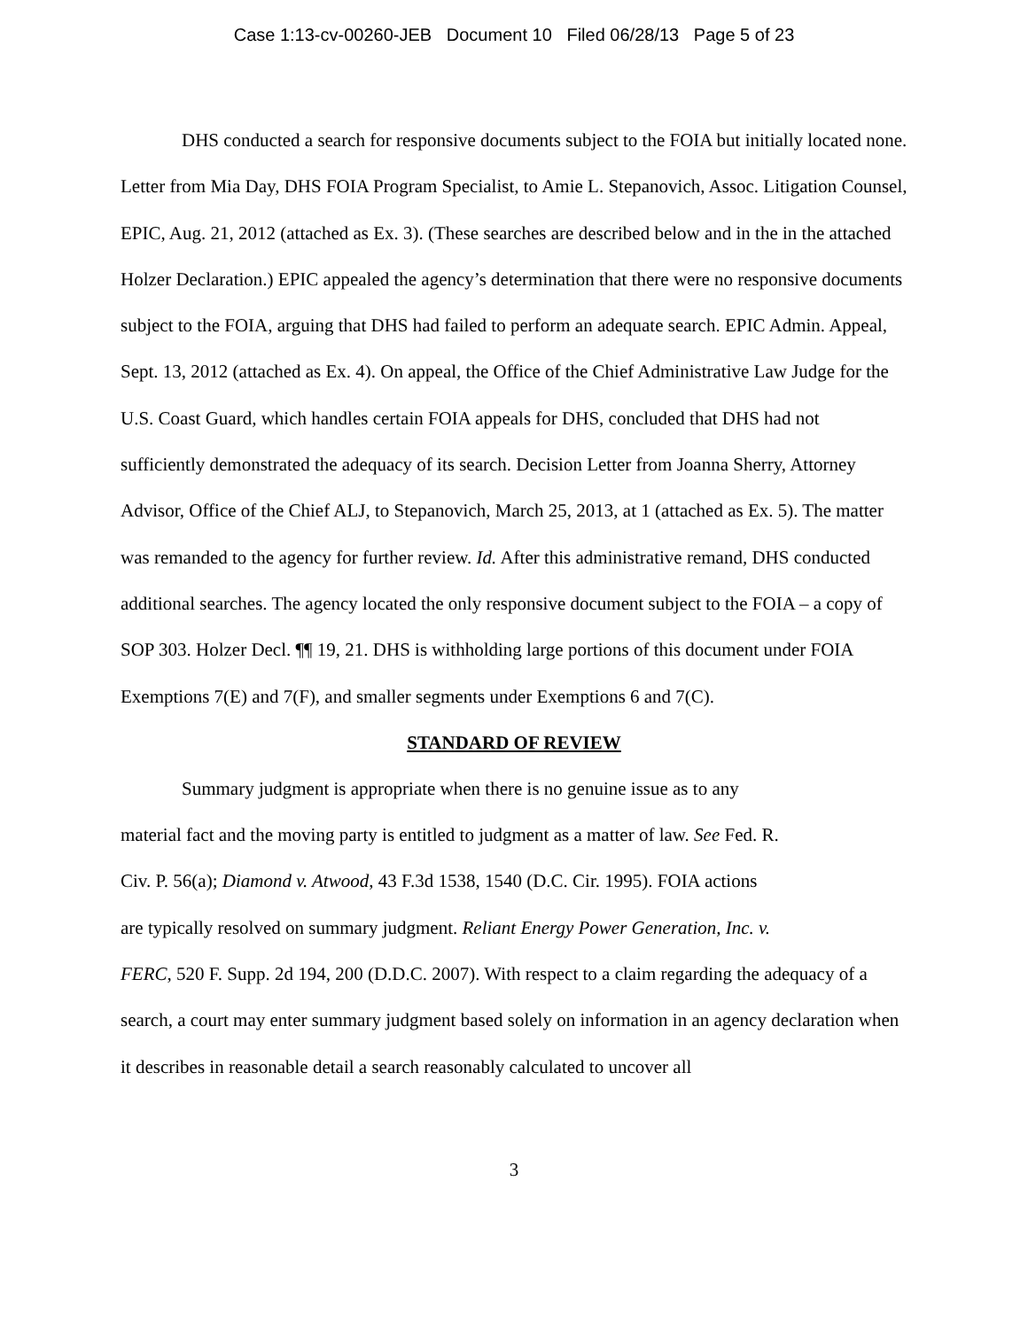Case 1:13-cv-00260-JEB Document 10 Filed 06/28/13 Page 5 of 23
DHS conducted a search for responsive documents subject to the FOIA but initially located none. Letter from Mia Day, DHS FOIA Program Specialist, to Amie L. Stepanovich, Assoc. Litigation Counsel, EPIC, Aug. 21, 2012 (attached as Ex. 3). (These searches are described below and in the in the attached Holzer Declaration.) EPIC appealed the agency’s determination that there were no responsive documents subject to the FOIA, arguing that DHS had failed to perform an adequate search. EPIC Admin. Appeal, Sept. 13, 2012 (attached as Ex. 4). On appeal, the Office of the Chief Administrative Law Judge for the U.S. Coast Guard, which handles certain FOIA appeals for DHS, concluded that DHS had not sufficiently demonstrated the adequacy of its search. Decision Letter from Joanna Sherry, Attorney Advisor, Office of the Chief ALJ, to Stepanovich, March 25, 2013, at 1 (attached as Ex. 5). The matter was remanded to the agency for further review. Id. After this administrative remand, DHS conducted additional searches. The agency located the only responsive document subject to the FOIA – a copy of SOP 303. Holzer Decl. ¶¶ 19, 21. DHS is withholding large portions of this document under FOIA Exemptions 7(E) and 7(F), and smaller segments under Exemptions 6 and 7(C).
STANDARD OF REVIEW
Summary judgment is appropriate when there is no genuine issue as to any
material fact and the moving party is entitled to judgment as a matter of law. See Fed. R.
Civ. P. 56(a); Diamond v. Atwood, 43 F.3d 1538, 1540 (D.C. Cir. 1995). FOIA actions
are typically resolved on summary judgment. Reliant Energy Power Generation, Inc. v.
FERC, 520 F. Supp. 2d 194, 200 (D.D.C. 2007). With respect to a claim regarding the adequacy of a search, a court may enter summary judgment based solely on information in an agency declaration when it describes in reasonable detail a search reasonably calculated to uncover all
3